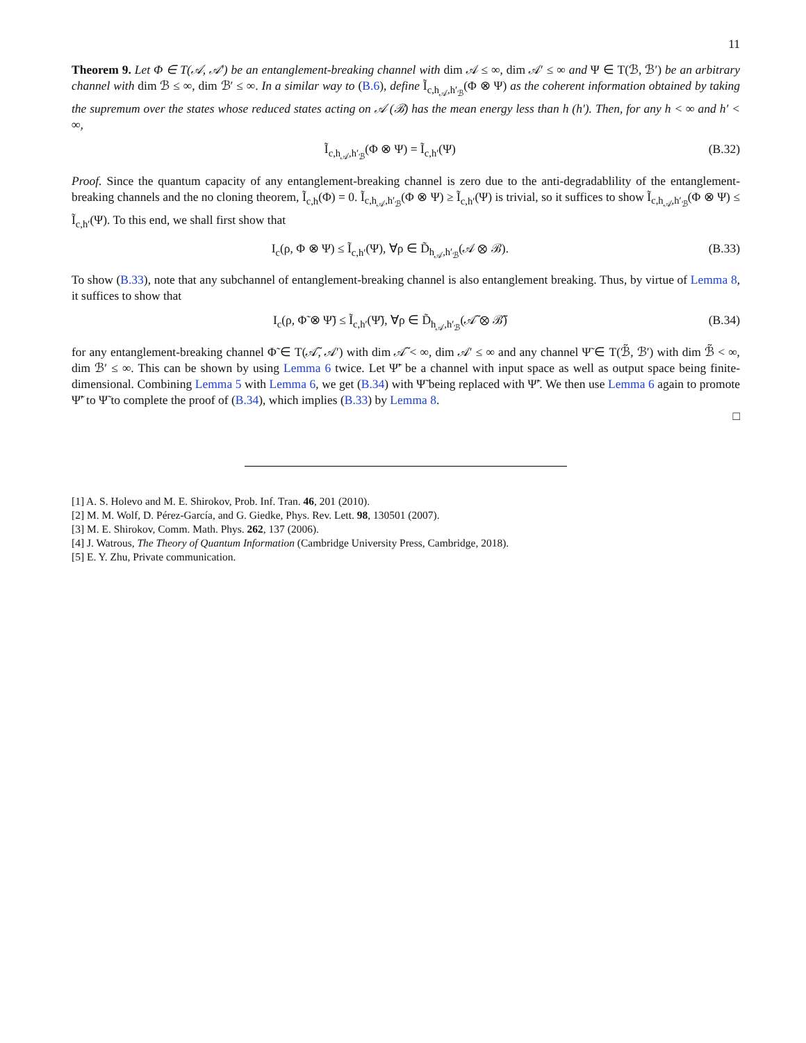11
Theorem 9. Let Φ ∈ T(𝒜, 𝒜′) be an entanglement-breaking channel with dim 𝒜 ≤ ∞, dim 𝒜′ ≤ ∞ and Ψ ∈ T(ℬ, ℬ′) be an arbitrary channel with dim ℬ ≤ ∞, dim ℬ′ ≤ ∞. In a similar way to (B.6), define Ĩ<sub>c,h<sub>𝒜</sub>,h′<sub>ℬ</sub></sub>(Φ ⊗ Ψ) as the coherent information obtained by taking the supremum over the states whose reduced states acting on 𝒜 (ℬ) has the mean energy less than h (h′). Then, for any h < ∞ and h′ < ∞,
Ĩ<sub>c,h<sub>𝒜</sub>,h′<sub>ℬ</sub></sub>(Φ ⊗ Ψ) = Ĩ<sub>c,h′</sub>(Ψ) (B.32)
Proof. Since the quantum capacity of any entanglement-breaking channel is zero due to the anti-degradablility of the entanglement-breaking channels and the no cloning theorem, Ĩ<sub>c,h</sub>(Φ) = 0. Ĩ<sub>c,h<sub>𝒜</sub>,h′<sub>ℬ</sub></sub>(Φ ⊗ Ψ) ≥ Ĩ<sub>c,h′</sub>(Ψ) is trivial, so it suffices to show Ĩ<sub>c,h<sub>𝒜</sub>,h′<sub>ℬ</sub></sub>(Φ ⊗ Ψ) ≤ Ĩ<sub>c,h′</sub>(Ψ). To this end, we shall first show that
I<sub>c</sub>(ρ, Φ ⊗ Ψ) ≤ Ĩ<sub>c,h′</sub>(Ψ), ∀ρ ∈ D̃<sub>h<sub>𝒜</sub>,h′<sub>ℬ</sub></sub>(𝒜 ⊗ ℬ). (B.33)
To show (B.33), note that any subchannel of entanglement-breaking channel is also entanglement breaking. Thus, by virtue of Lemma 8, it suffices to show that
I<sub>c</sub>(ρ, Φ̃ ⊗ Ψ̃) ≤ Ĩ<sub>c,h′</sub>(Ψ̃), ∀ρ ∈ D̃<sub>h<sub>𝒜</sub>,h′<sub>ℬ</sub></sub>(𝒜̃ ⊗ ℬ̃) (B.34)
for any entanglement-breaking channel Φ̃ ∈ T(𝒜̃, 𝒜′) with dim 𝒜̃ < ∞, dim 𝒜′ ≤ ∞ and any channel Ψ̃ ∈ T(ℬ̃, ℬ′) with dim ℬ̃ < ∞, dim ℬ′ ≤ ∞. This can be shown by using Lemma 6 twice. Let Ψ̃′ be a channel with input space as well as output space being finite-dimensional. Combining Lemma 5 with Lemma 6, we get (B.34) with Ψ̃ being replaced with Ψ̃′. We then use Lemma 6 again to promote Ψ̃′ to Ψ̃ to complete the proof of (B.34), which implies (B.33) by Lemma 8.
□
[1] A. S. Holevo and M. E. Shirokov, Prob. Inf. Tran. 46, 201 (2010).
[2] M. M. Wolf, D. Pérez-García, and G. Giedke, Phys. Rev. Lett. 98, 130501 (2007).
[3] M. E. Shirokov, Comm. Math. Phys. 262, 137 (2006).
[4] J. Watrous, The Theory of Quantum Information (Cambridge University Press, Cambridge, 2018).
[5] E. Y. Zhu, Private communication.